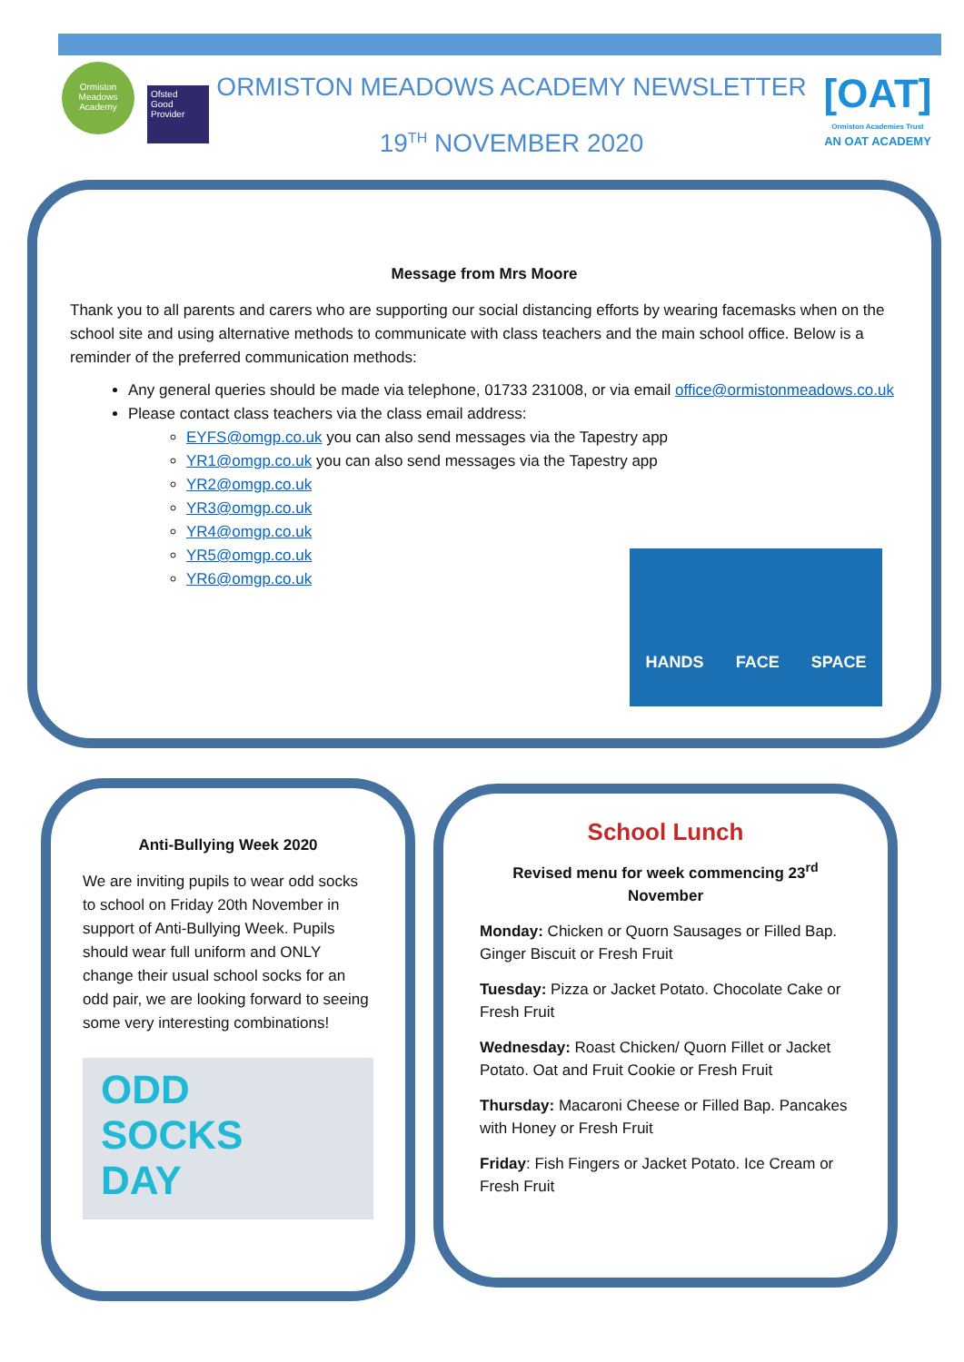Ormiston Meadows Academy
Ofsted
Good Provider
ORMISTON MEADOWS ACADEMY NEWSLETTER
19<sup>TH</sup> NOVEMBER 2020
[OAT]
Ormiston Academies Trust
AN OAT ACADEMY
Message from Mrs Moore
Thank you to all parents and carers who are supporting our social distancing efforts by wearing facemasks when on the school site and using alternative methods to communicate with class teachers and the main school office. Below is a reminder of the preferred communication methods:
Any general queries should be made via telephone, 01733 231008, or via email office@ormistonmeadows.co.uk
Please contact class teachers via the class email address:
EYFS@omgp.co.uk you can also send messages via the Tapestry app
YR1@omgp.co.uk you can also send messages via the Tapestry app
YR2@omgp.co.uk
YR3@omgp.co.uk
YR4@omgp.co.uk
YR5@omgp.co.uk
YR6@omgp.co.uk
HANDS FACE SPACE
Anti-Bullying Week 2020
We are inviting pupils to wear odd socks to school on Friday 20th November in support of Anti-Bullying Week. Pupils should wear full uniform and ONLY change their usual school socks for an odd pair, we are looking forward to seeing some very interesting combinations!
ODD
SOCKS
DAY
School Lunch
Revised menu for week commencing 23<sup>rd</sup> November
Monday: Chicken or Quorn Sausages or Filled Bap. Ginger Biscuit or Fresh Fruit
Tuesday: Pizza or Jacket Potato. Chocolate Cake or Fresh Fruit
Wednesday: Roast Chicken/ Quorn Fillet or Jacket Potato. Oat and Fruit Cookie or Fresh Fruit
Thursday: Macaroni Cheese or Filled Bap. Pancakes with Honey or Fresh Fruit
Friday: Fish Fingers or Jacket Potato. Ice Cream or Fresh Fruit